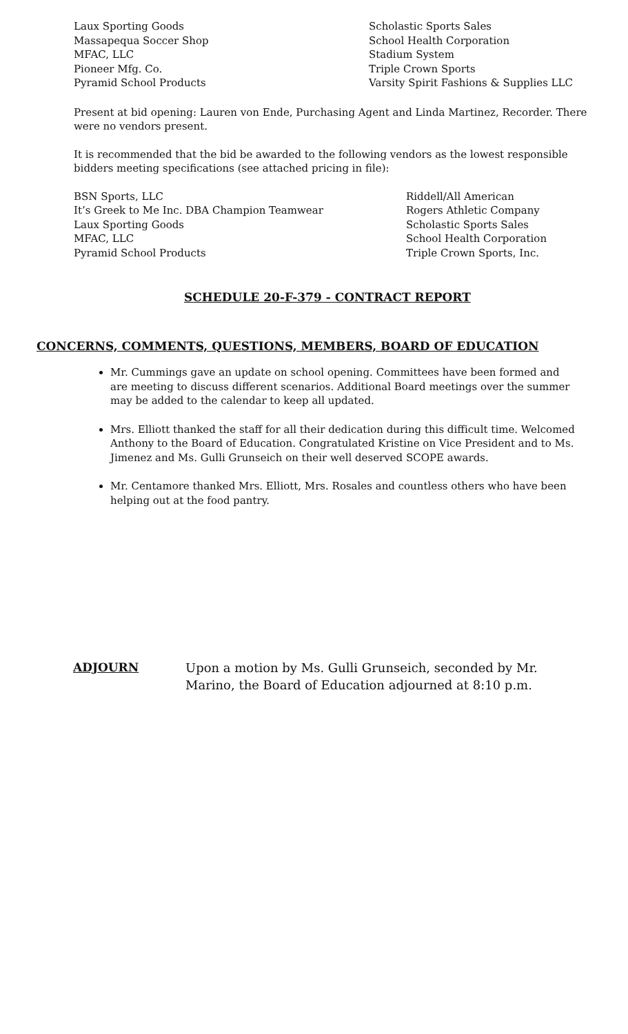Laux Sporting Goods
Massapequa Soccer Shop
MFAC, LLC
Pioneer Mfg. Co.
Pyramid School Products
Scholastic Sports Sales
School Health Corporation
Stadium System
Triple Crown Sports
Varsity Spirit Fashions & Supplies LLC
Present at bid opening: Lauren von Ende, Purchasing Agent and Linda Martinez, Recorder. There were no vendors present.
It is recommended that the bid be awarded to the following vendors as the lowest responsible bidders meeting specifications (see attached pricing in file):
BSN Sports, LLC
It’s Greek to Me Inc. DBA Champion Teamwear
Laux Sporting Goods
MFAC, LLC
Pyramid School Products
Riddell/All American
Rogers Athletic Company
Scholastic Sports Sales
School Health Corporation
Triple Crown Sports, Inc.
SCHEDULE 20-F-379 - CONTRACT REPORT
CONCERNS, COMMENTS, QUESTIONS, MEMBERS, BOARD OF EDUCATION
Mr. Cummings gave an update on school opening. Committees have been formed and are meeting to discuss different scenarios. Additional Board meetings over the summer may be added to the calendar to keep all updated.
Mrs. Elliott thanked the staff for all their dedication during this difficult time. Welcomed Anthony to the Board of Education. Congratulated Kristine on Vice President and to Ms. Jimenez and Ms. Gulli Grunseich on their well deserved SCOPE awards.
Mr. Centamore thanked Mrs. Elliott, Mrs. Rosales and countless others who have been helping out at the food pantry.
ADJOURN Upon a motion by Ms. Gulli Grunseich, seconded by Mr. Marino, the Board of Education adjourned at 8:10 p.m.